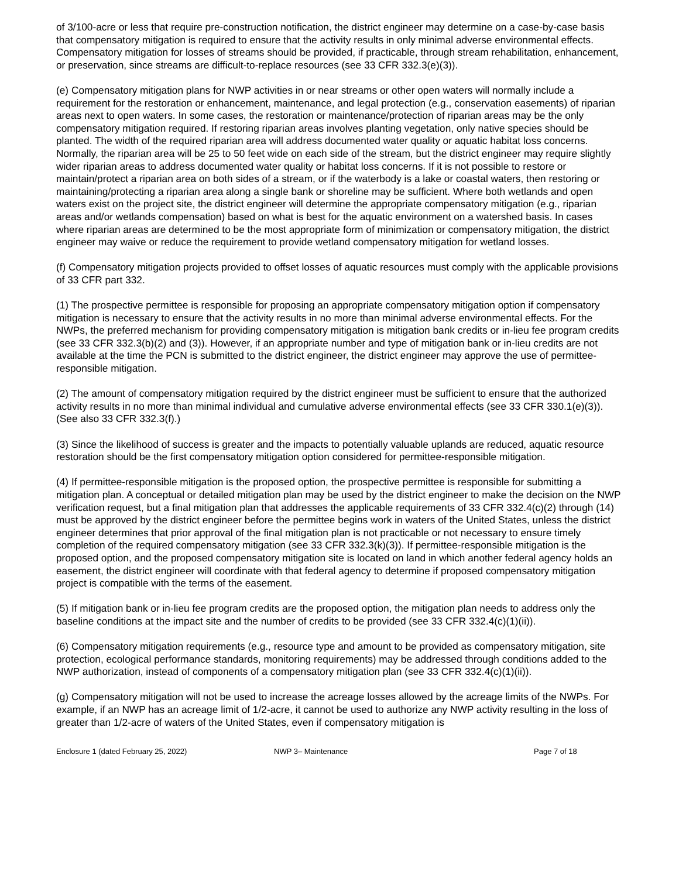of 3/100-acre or less that require pre-construction notification, the district engineer may determine on a case-by-case basis that compensatory mitigation is required to ensure that the activity results in only minimal adverse environmental effects. Compensatory mitigation for losses of streams should be provided, if practicable, through stream rehabilitation, enhancement, or preservation, since streams are difficult-to-replace resources (see 33 CFR 332.3(e)(3)).
(e) Compensatory mitigation plans for NWP activities in or near streams or other open waters will normally include a requirement for the restoration or enhancement, maintenance, and legal protection (e.g., conservation easements) of riparian areas next to open waters. In some cases, the restoration or maintenance/protection of riparian areas may be the only compensatory mitigation required. If restoring riparian areas involves planting vegetation, only native species should be planted. The width of the required riparian area will address documented water quality or aquatic habitat loss concerns. Normally, the riparian area will be 25 to 50 feet wide on each side of the stream, but the district engineer may require slightly wider riparian areas to address documented water quality or habitat loss concerns. If it is not possible to restore or maintain/protect a riparian area on both sides of a stream, or if the waterbody is a lake or coastal waters, then restoring or maintaining/protecting a riparian area along a single bank or shoreline may be sufficient. Where both wetlands and open waters exist on the project site, the district engineer will determine the appropriate compensatory mitigation (e.g., riparian areas and/or wetlands compensation) based on what is best for the aquatic environment on a watershed basis. In cases where riparian areas are determined to be the most appropriate form of minimization or compensatory mitigation, the district engineer may waive or reduce the requirement to provide wetland compensatory mitigation for wetland losses.
(f) Compensatory mitigation projects provided to offset losses of aquatic resources must comply with the applicable provisions of 33 CFR part 332.
(1) The prospective permittee is responsible for proposing an appropriate compensatory mitigation option if compensatory mitigation is necessary to ensure that the activity results in no more than minimal adverse environmental effects. For the NWPs, the preferred mechanism for providing compensatory mitigation is mitigation bank credits or in-lieu fee program credits (see 33 CFR 332.3(b)(2) and (3)). However, if an appropriate number and type of mitigation bank or in-lieu credits are not available at the time the PCN is submitted to the district engineer, the district engineer may approve the use of permittee-responsible mitigation.
(2) The amount of compensatory mitigation required by the district engineer must be sufficient to ensure that the authorized activity results in no more than minimal individual and cumulative adverse environmental effects (see 33 CFR 330.1(e)(3)). (See also 33 CFR 332.3(f).)
(3) Since the likelihood of success is greater and the impacts to potentially valuable uplands are reduced, aquatic resource restoration should be the first compensatory mitigation option considered for permittee-responsible mitigation.
(4) If permittee-responsible mitigation is the proposed option, the prospective permittee is responsible for submitting a mitigation plan. A conceptual or detailed mitigation plan may be used by the district engineer to make the decision on the NWP verification request, but a final mitigation plan that addresses the applicable requirements of 33 CFR 332.4(c)(2) through (14) must be approved by the district engineer before the permittee begins work in waters of the United States, unless the district engineer determines that prior approval of the final mitigation plan is not practicable or not necessary to ensure timely completion of the required compensatory mitigation (see 33 CFR 332.3(k)(3)). If permittee-responsible mitigation is the proposed option, and the proposed compensatory mitigation site is located on land in which another federal agency holds an easement, the district engineer will coordinate with that federal agency to determine if proposed compensatory mitigation project is compatible with the terms of the easement.
(5) If mitigation bank or in-lieu fee program credits are the proposed option, the mitigation plan needs to address only the baseline conditions at the impact site and the number of credits to be provided (see 33 CFR 332.4(c)(1)(ii)).
(6) Compensatory mitigation requirements (e.g., resource type and amount to be provided as compensatory mitigation, site protection, ecological performance standards, monitoring requirements) may be addressed through conditions added to the NWP authorization, instead of components of a compensatory mitigation plan (see 33 CFR 332.4(c)(1)(ii)).
(g) Compensatory mitigation will not be used to increase the acreage losses allowed by the acreage limits of the NWPs. For example, if an NWP has an acreage limit of 1/2-acre, it cannot be used to authorize any NWP activity resulting in the loss of greater than 1/2-acre of waters of the United States, even if compensatory mitigation is
Enclosure 1 (dated February 25, 2022) NWP 3– Maintenance Page 7 of 18